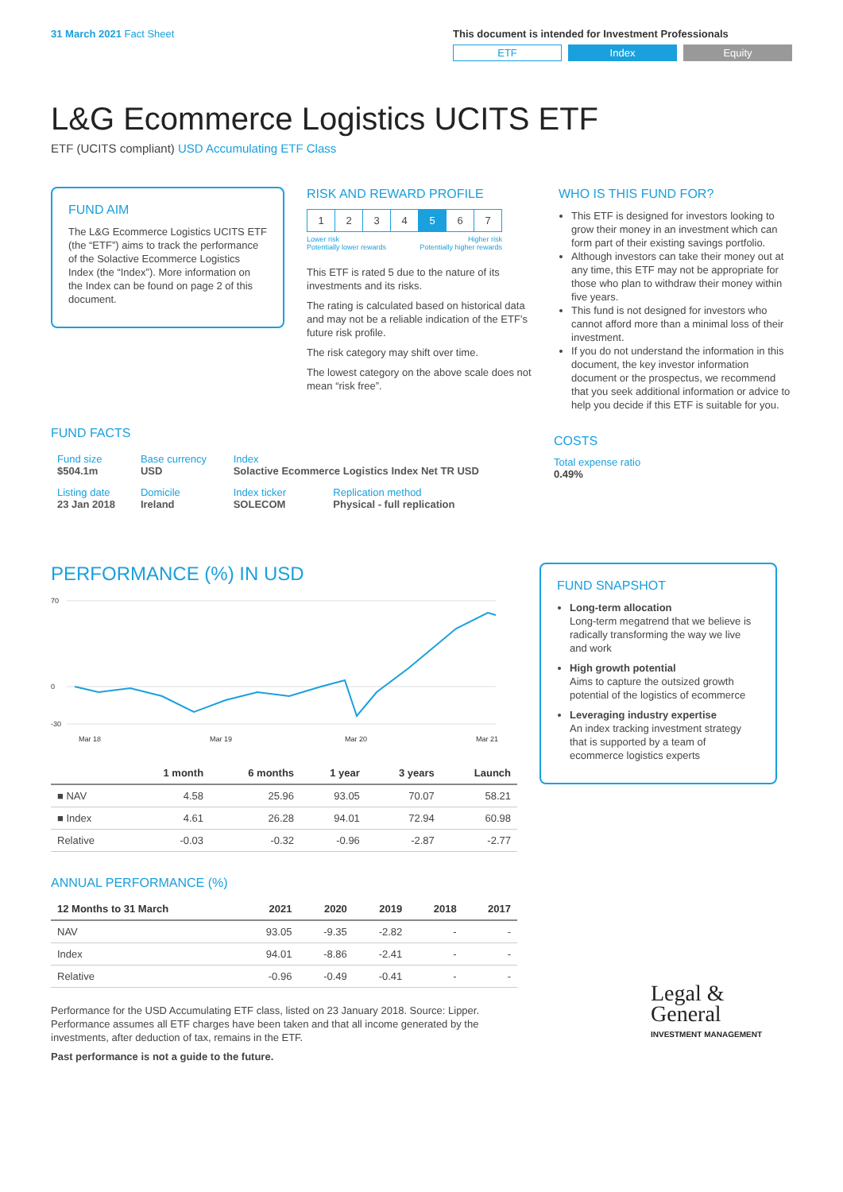31 March 2021 Fact Sheet This document is intended for Investment Professionals
ETF Index Equity
L&G Ecommerce Logistics UCITS ETF
ETF (UCITS compliant) USD Accumulating ETF Class
FUND AIM
The L&G Ecommerce Logistics UCITS ETF (the “ETF”) aims to track the performance of the Solactive Ecommerce Logistics Index (the “Index”). More information on the Index can be found on page 2 of this document.
RISK AND REWARD PROFILE
| 1 | 2 | 3 | 4 | 5 | 6 | 7 |
Lower risk
Potentially lower rewards Higher risk
Potentially higher rewards
This ETF is rated 5 due to the nature of its investments and its risks.
The rating is calculated based on historical data and may not be a reliable indication of the ETF’s future risk profile.
The risk category may shift over time.
The lowest category on the above scale does not mean “risk free”.
WHO IS THIS FUND FOR?
This ETF is designed for investors looking to grow their money in an investment which can form part of their existing savings portfolio.
Although investors can take their money out at any time, this ETF may not be appropriate for those who plan to withdraw their money within five years.
This fund is not designed for investors who cannot afford more than a minimal loss of their investment.
If you do not understand the information in this document, the key investor information document or the prospectus, we recommend that you seek additional information or advice to help you decide if this ETF is suitable for you.
FUND FACTS
| Fund size $504.1m | Base currency USD | Index Solactive Ecommerce Logistics Index Net TR USD | |
| Listing date 23 Jan 2018 | Domicile Ireland | Index ticker SOLECOM | Replication method Physical - full replication |
COSTS
Total expense ratio
0.49%
PERFORMANCE (%) IN USD
70
0
-30
Mar 18
Mar 19
Mar 20
Mar 21
| | 1 month | 6 months | 1 year | 3 years | Launch |
| --- | --- | --- | --- | --- | --- |
| ■ NAV | 4.58 | 25.96 | 93.05 | 70.07 | 58.21 |
| ■ Index | 4.61 | 26.28 | 94.01 | 72.94 | 60.98 |
| Relative | -0.03 | -0.32 | -0.96 | -2.87 | -2.77 |
ANNUAL PERFORMANCE (%)
| 12 Months to 31 March | 2021 | 2020 | 2019 | 2018 | 2017 |
| --- | --- | --- | --- | --- | --- |
| NAV | 93.05 | -9.35 | -2.82 | - | - |
| Index | 94.01 | -8.86 | -2.41 | - | - |
| Relative | -0.96 | -0.49 | -0.41 | - | - |
Performance for the USD Accumulating ETF class, listed on 23 January 2018. Source: Lipper. Performance assumes all ETF charges have been taken and that all income generated by the investments, after deduction of tax, remains in the ETF.
Past performance is not a guide to the future.
FUND SNAPSHOT
Long-term allocation
Long-term megatrend that we believe is radically transforming the way we live and work
High growth potential
Aims to capture the outsized growth potential of the logistics of ecommerce
Leveraging industry expertise
An index tracking investment strategy that is supported by a team of ecommerce logistics experts
Legal &
General
INVESTMENT MANAGEMENT